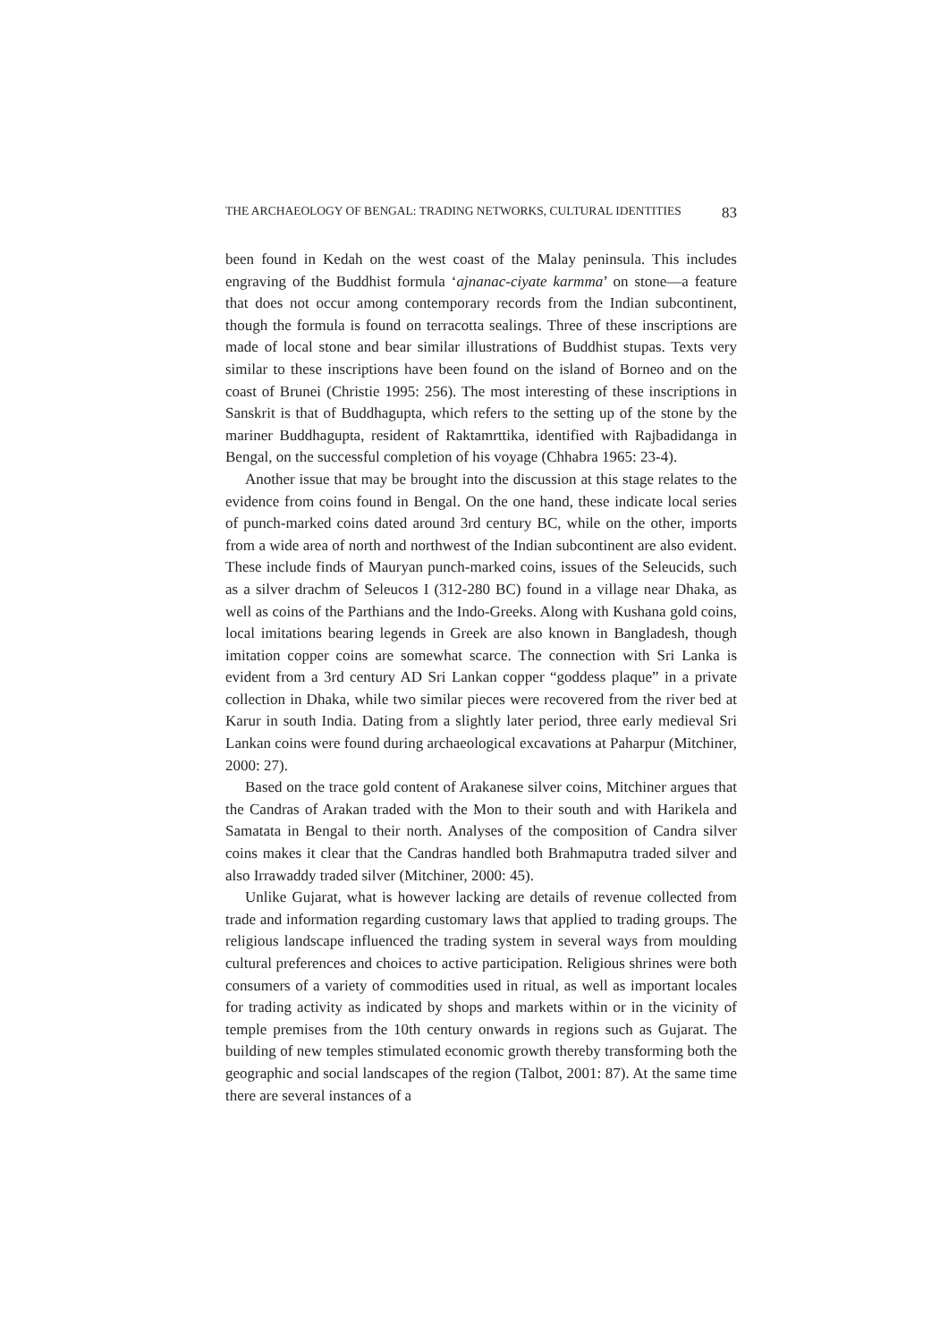THE ARCHAEOLOGY OF BENGAL: TRADING NETWORKS, CULTURAL IDENTITIES 83
been found in Kedah on the west coast of the Malay peninsula. This includes engraving of the Buddhist formula ‘ajnanac-ciyate karmma’ on stone—a feature that does not occur among contemporary records from the Indian subcontinent, though the formula is found on terracotta sealings. Three of these inscriptions are made of local stone and bear similar illustrations of Buddhist stupas. Texts very similar to these inscriptions have been found on the island of Borneo and on the coast of Brunei (Christie 1995: 256). The most interesting of these inscriptions in Sanskrit is that of Buddhagupta, which refers to the setting up of the stone by the mariner Buddhagupta, resident of Raktamrttika, identified with Rajbadidanga in Bengal, on the successful completion of his voyage (Chhabra 1965: 23-4).
Another issue that may be brought into the discussion at this stage relates to the evidence from coins found in Bengal. On the one hand, these indicate local series of punch-marked coins dated around 3rd century BC, while on the other, imports from a wide area of north and northwest of the Indian subcontinent are also evident. These include finds of Mauryan punch-marked coins, issues of the Seleucids, such as a silver drachm of Seleucos I (312-280 BC) found in a village near Dhaka, as well as coins of the Parthians and the Indo-Greeks. Along with Kushana gold coins, local imitations bearing legends in Greek are also known in Bangladesh, though imitation copper coins are somewhat scarce. The connection with Sri Lanka is evident from a 3rd century AD Sri Lankan copper “goddess plaque” in a private collection in Dhaka, while two similar pieces were recovered from the river bed at Karur in south India. Dating from a slightly later period, three early medieval Sri Lankan coins were found during archaeological excavations at Paharpur (Mitchiner, 2000: 27).
Based on the trace gold content of Arakanese silver coins, Mitchiner argues that the Candras of Arakan traded with the Mon to their south and with Harikela and Samatata in Bengal to their north. Analyses of the composition of Candra silver coins makes it clear that the Candras handled both Brahmaputra traded silver and also Irrawaddy traded silver (Mitchiner, 2000: 45).
Unlike Gujarat, what is however lacking are details of revenue collected from trade and information regarding customary laws that applied to trading groups. The religious landscape influenced the trading system in several ways from moulding cultural preferences and choices to active participation. Religious shrines were both consumers of a variety of commodities used in ritual, as well as important locales for trading activity as indicated by shops and markets within or in the vicinity of temple premises from the 10th century onwards in regions such as Gujarat. The building of new temples stimulated economic growth thereby transforming both the geographic and social landscapes of the region (Talbot, 2001: 87). At the same time there are several instances of a